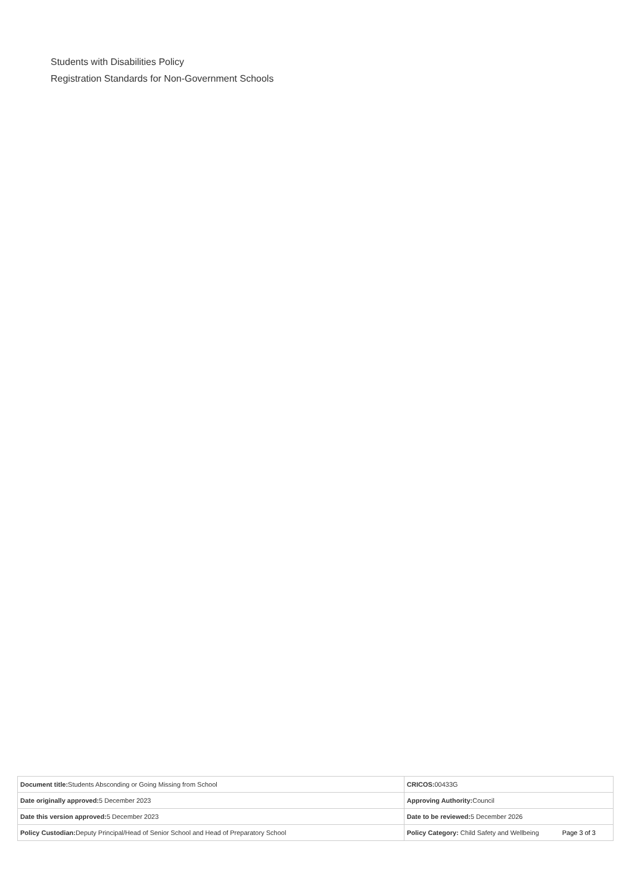Students with Disabilities Policy
Registration Standards for Non-Government Schools
| Document title: Students Absconding or Going Missing from School | CRICOS: 00433G |
| Date originally approved: 5 December 2023 | Approving Authority: Council |
| Date this version approved: 5 December 2023 | Date to be reviewed: 5 December 2026 |
| Policy Custodian: Deputy Principal/Head of Senior School and Head of Preparatory School | Policy Category: Child Safety and Wellbeing Page 3 of 3 |